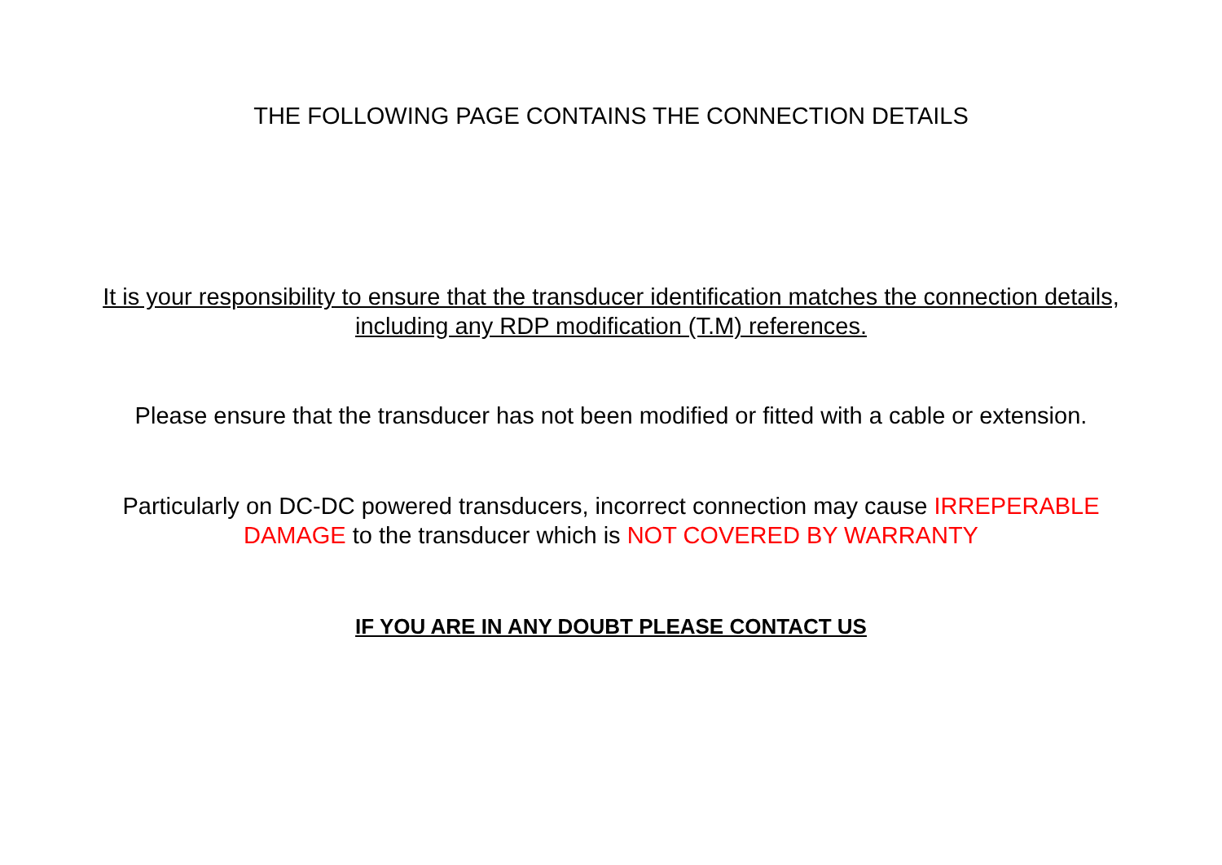THE FOLLOWING PAGE CONTAINS THE CONNECTION DETAILS
It is your responsibility to ensure that the transducer identification matches the connection details,
including any RDP modification (T.M) references.
Please ensure that the transducer has not been modified or fitted with a cable or extension.
Particularly on DC-DC powered transducers, incorrect connection may cause IRREPERABLE
DAMAGE to the transducer which is NOT COVERED BY WARRANTY
IF YOU ARE IN ANY DOUBT PLEASE CONTACT US